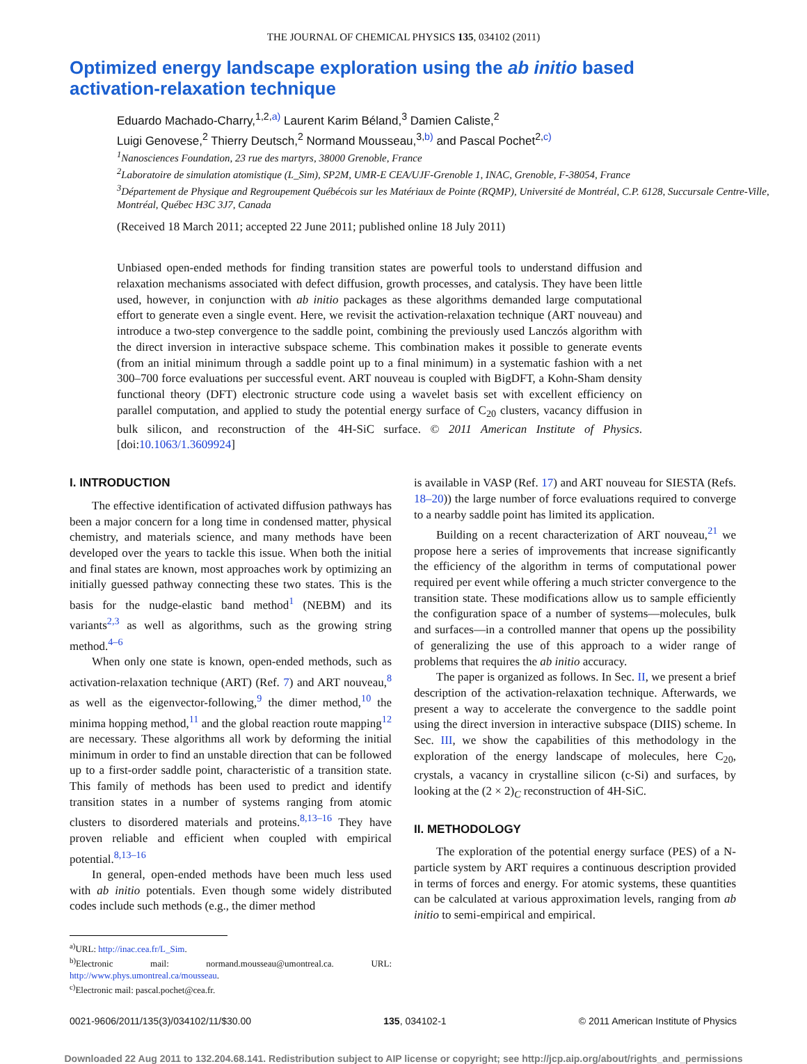THE JOURNAL OF CHEMICAL PHYSICS 135, 034102 (2011)
Optimized energy landscape exploration using the ab initio based activation-relaxation technique
Eduardo Machado-Charry,<sup>1,2,a)</sup> Laurent Karim Béland,<sup>3</sup> Damien Caliste,<sup>2</sup>
Luigi Genovese,<sup>2</sup> Thierry Deutsch,<sup>2</sup> Normand Mousseau,<sup>3,b)</sup> and Pascal Pochet<sup>2,c)</sup>
<sup>1</sup> Nanosciences Foundation, 23 rue des martyrs, 38000 Grenoble, France
<sup>2</sup> Laboratoire de simulation atomistique (L_Sim), SP2M, UMR-E CEA/UJF-Grenoble 1, INAC, Grenoble, F-38054, France
<sup>3</sup> Département de Physique and Regroupement Québécois sur les Matériaux de Pointe (RQMP), Université de Montréal, C.P. 6128, Succursale Centre-Ville, Montréal, Québec H3C 3J7, Canada
(Received 18 March 2011; accepted 22 June 2011; published online 18 July 2011)
Unbiased open-ended methods for finding transition states are powerful tools to understand diffusion and relaxation mechanisms associated with defect diffusion, growth processes, and catalysis. They have been little used, however, in conjunction with ab initio packages as these algorithms demanded large computational effort to generate even a single event. Here, we revisit the activation-relaxation technique (ART nouveau) and introduce a two-step convergence to the saddle point, combining the previously used Lanczós algorithm with the direct inversion in interactive subspace scheme. This combination makes it possible to generate events (from an initial minimum through a saddle point up to a final minimum) in a systematic fashion with a net 300–700 force evaluations per successful event. ART nouveau is coupled with BigDFT, a Kohn-Sham density functional theory (DFT) electronic structure code using a wavelet basis set with excellent efficiency on parallel computation, and applied to study the potential energy surface of C<sub>20</sub> clusters, vacancy diffusion in bulk silicon, and reconstruction of the 4H-SiC surface. © 2011 American Institute of Physics. [doi:10.1063/1.3609924]
I. INTRODUCTION
The effective identification of activated diffusion pathways has been a major concern for a long time in condensed matter, physical chemistry, and materials science, and many methods have been developed over the years to tackle this issue. When both the initial and final states are known, most approaches work by optimizing an initially guessed pathway connecting these two states. This is the basis for the nudge-elastic band method<sup>1</sup> (NEBM) and its variants<sup>2,3</sup> as well as algorithms, such as the growing string method.<sup>4–6</sup>
When only one state is known, open-ended methods, such as activation-relaxation technique (ART) (Ref. 7) and ART nouveau,<sup>8</sup> as well as the eigenvector-following,<sup>9</sup> the dimer method,<sup>10</sup> the minima hopping method,<sup>11</sup> and the global reaction route mapping<sup>12</sup> are necessary. These algorithms all work by deforming the initial minimum in order to find an unstable direction that can be followed up to a first-order saddle point, characteristic of a transition state. This family of methods has been used to predict and identify transition states in a number of systems ranging from atomic clusters to disordered materials and proteins.<sup>8,13–16</sup> They have proven reliable and efficient when coupled with empirical potential.<sup>8,13–16</sup>
In general, open-ended methods have been much less used with ab initio potentials. Even though some widely distributed codes include such methods (e.g., the dimer method
<sup>a)</sup> URL: http://inac.cea.fr/L_Sim.
<sup>b)</sup> Electronic mail: normand.mousseau@umontreal.ca. URL: http://www.phys.umontreal.ca/mousseau.
<sup>c)</sup> Electronic mail: pascal.pochet@cea.fr.
is available in VASP (Ref. 17) and ART nouveau for SIESTA (Refs. 18–20)) the large number of force evaluations required to converge to a nearby saddle point has limited its application.
Building on a recent characterization of ART nouveau,<sup>21</sup> we propose here a series of improvements that increase significantly the efficiency of the algorithm in terms of computational power required per event while offering a much stricter convergence to the transition state. These modifications allow us to sample efficiently the configuration space of a number of systems—molecules, bulk and surfaces—in a controlled manner that opens up the possibility of generalizing the use of this approach to a wider range of problems that requires the ab initio accuracy.
The paper is organized as follows. In Sec. II, we present a brief description of the activation-relaxation technique. Afterwards, we present a way to accelerate the convergence to the saddle point using the direct inversion in interactive subspace (DIIS) scheme. In Sec. III, we show the capabilities of this methodology in the exploration of the energy landscape of molecules, here C<sub>20</sub>, crystals, a vacancy in crystalline silicon (c-Si) and surfaces, by looking at the (2 × 2)<sub>C</sub> reconstruction of 4H-SiC.
II. METHODOLOGY
The exploration of the potential energy surface (PES) of a N-particle system by ART requires a continuous description provided in terms of forces and energy. For atomic systems, these quantities can be calculated at various approximation levels, ranging from ab initio to semi-empirical and empirical.
0021-9606/2011/135(3)/034102/11/$30.00 135, 034102-1 © 2011 American Institute of Physics
Downloaded 22 Aug 2011 to 132.204.68.141. Redistribution subject to AIP license or copyright; see http://jcp.aip.org/about/rights_and_permissions